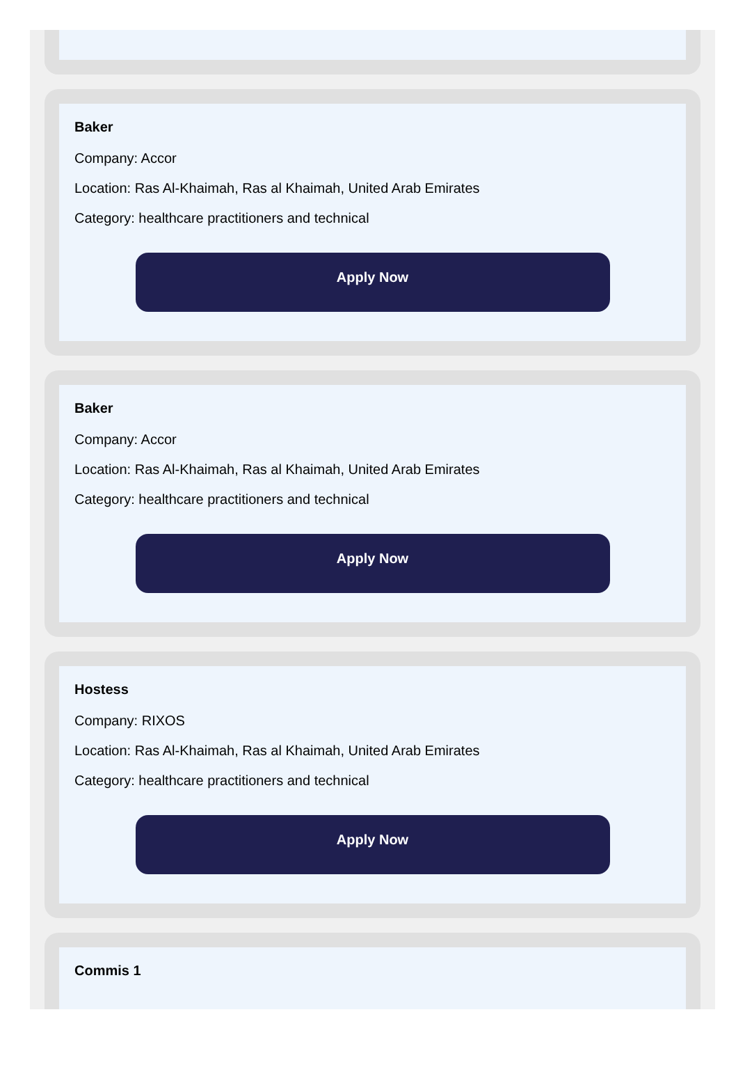Baker
Company: Accor
Location: Ras Al-Khaimah, Ras al Khaimah, United Arab Emirates
Category: healthcare practitioners and technical
Apply Now
Baker
Company: Accor
Location: Ras Al-Khaimah, Ras al Khaimah, United Arab Emirates
Category: healthcare practitioners and technical
Apply Now
Hostess
Company: RIXOS
Location: Ras Al-Khaimah, Ras al Khaimah, United Arab Emirates
Category: healthcare practitioners and technical
Apply Now
Commis 1